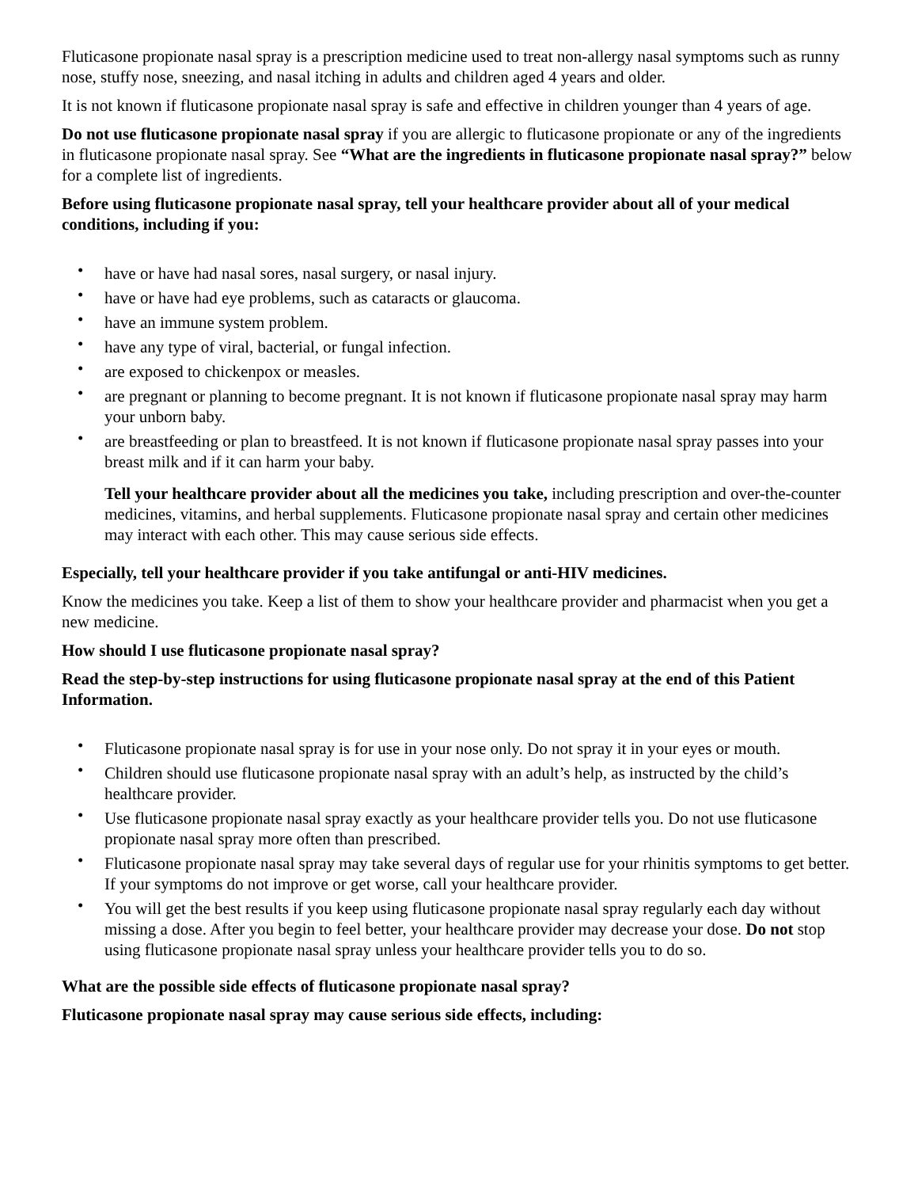Fluticasone propionate nasal spray is a prescription medicine used to treat non-allergy nasal symptoms such as runny nose, stuffy nose, sneezing, and nasal itching in adults and children aged 4 years and older.
It is not known if fluticasone propionate nasal spray is safe and effective in children younger than 4 years of age.
Do not use fluticasone propionate nasal spray if you are allergic to fluticasone propionate or any of the ingredients in fluticasone propionate nasal spray. See “What are the ingredients in fluticasone propionate nasal spray?” below for a complete list of ingredients.
Before using fluticasone propionate nasal spray, tell your healthcare provider about all of your medical conditions, including if you:
• have or have had nasal sores, nasal surgery, or nasal injury.
• have or have had eye problems, such as cataracts or glaucoma.
• have an immune system problem.
• have any type of viral, bacterial, or fungal infection.
• are exposed to chickenpox or measles.
• are pregnant or planning to become pregnant. It is not known if fluticasone propionate nasal spray may harm your unborn baby.
• are breastfeeding or plan to breastfeed. It is not known if fluticasone propionate nasal spray passes into your breast milk and if it can harm your baby.
Tell your healthcare provider about all the medicines you take, including prescription and over-the-counter medicines, vitamins, and herbal supplements. Fluticasone propionate nasal spray and certain other medicines may interact with each other. This may cause serious side effects.
Especially, tell your healthcare provider if you take antifungal or anti-HIV medicines.
Know the medicines you take. Keep a list of them to show your healthcare provider and pharmacist when you get a new medicine.
How should I use fluticasone propionate nasal spray?
Read the step-by-step instructions for using fluticasone propionate nasal spray at the end of this Patient Information.
• Fluticasone propionate nasal spray is for use in your nose only. Do not spray it in your eyes or mouth.
• Children should use fluticasone propionate nasal spray with an adult’s help, as instructed by the child’s healthcare provider.
• Use fluticasone propionate nasal spray exactly as your healthcare provider tells you. Do not use fluticasone propionate nasal spray more often than prescribed.
• Fluticasone propionate nasal spray may take several days of regular use for your rhinitis symptoms to get better. If your symptoms do not improve or get worse, call your healthcare provider.
• You will get the best results if you keep using fluticasone propionate nasal spray regularly each day without missing a dose. After you begin to feel better, your healthcare provider may decrease your dose. Do not stop using fluticasone propionate nasal spray unless your healthcare provider tells you to do so.
What are the possible side effects of fluticasone propionate nasal spray?
Fluticasone propionate nasal spray may cause serious side effects, including: